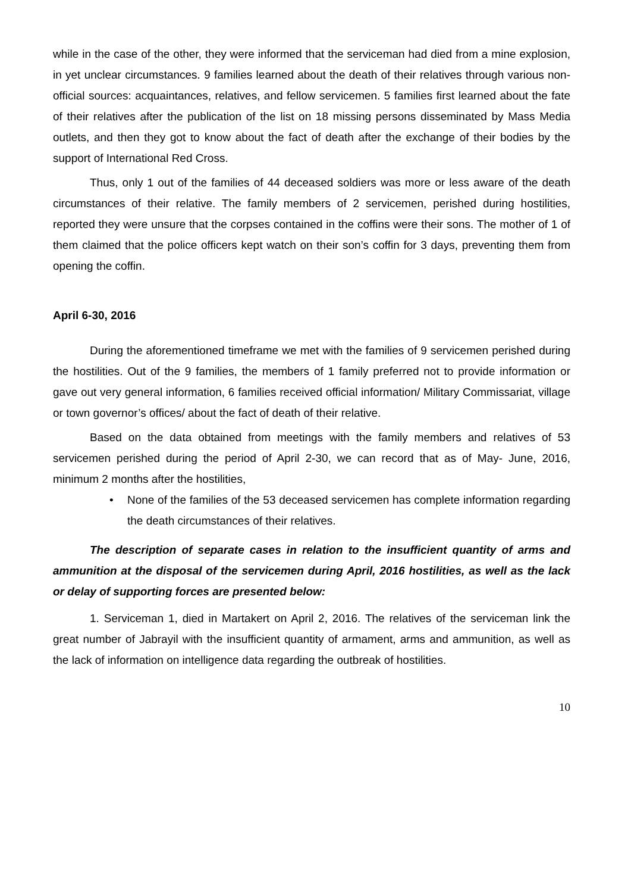while in the case of the other, they were informed that the serviceman had died from a mine explosion, in yet unclear circumstances. 9 families learned about the death of their relatives through various non-official sources: acquaintances, relatives, and fellow servicemen. 5 families first learned about the fate of their relatives after the publication of the list on 18 missing persons disseminated by Mass Media outlets, and then they got to know about the fact of death after the exchange of their bodies by the support of International Red Cross.
Thus, only 1 out of the families of 44 deceased soldiers was more or less aware of the death circumstances of their relative. The family members of 2 servicemen, perished during hostilities, reported they were unsure that the corpses contained in the coffins were their sons. The mother of 1 of them claimed that the police officers kept watch on their son’s coffin for 3 days, preventing them from opening the coffin.
April 6-30, 2016
During the aforementioned timeframe we met with the families of 9 servicemen perished during the hostilities. Out of the 9 families, the members of 1 family preferred not to provide information or gave out very general information, 6 families received official information/ Military Commissariat, village or town governor’s offices/ about the fact of death of their relative.
Based on the data obtained from meetings with the family members and relatives of 53 servicemen perished during the period of April 2-30, we can record that as of May- June, 2016, minimum 2 months after the hostilities,
• None of the families of the 53 deceased servicemen has complete information regarding the death circumstances of their relatives.
The description of separate cases in relation to the insufficient quantity of arms and ammunition at the disposal of the servicemen during April, 2016 hostilities, as well as the lack or delay of supporting forces are presented below:
1. Serviceman 1, died in Martakert on April 2, 2016. The relatives of the serviceman link the great number of Jabrayil with the insufficient quantity of armament, arms and ammunition, as well as the lack of information on intelligence data regarding the outbreak of hostilities.
10